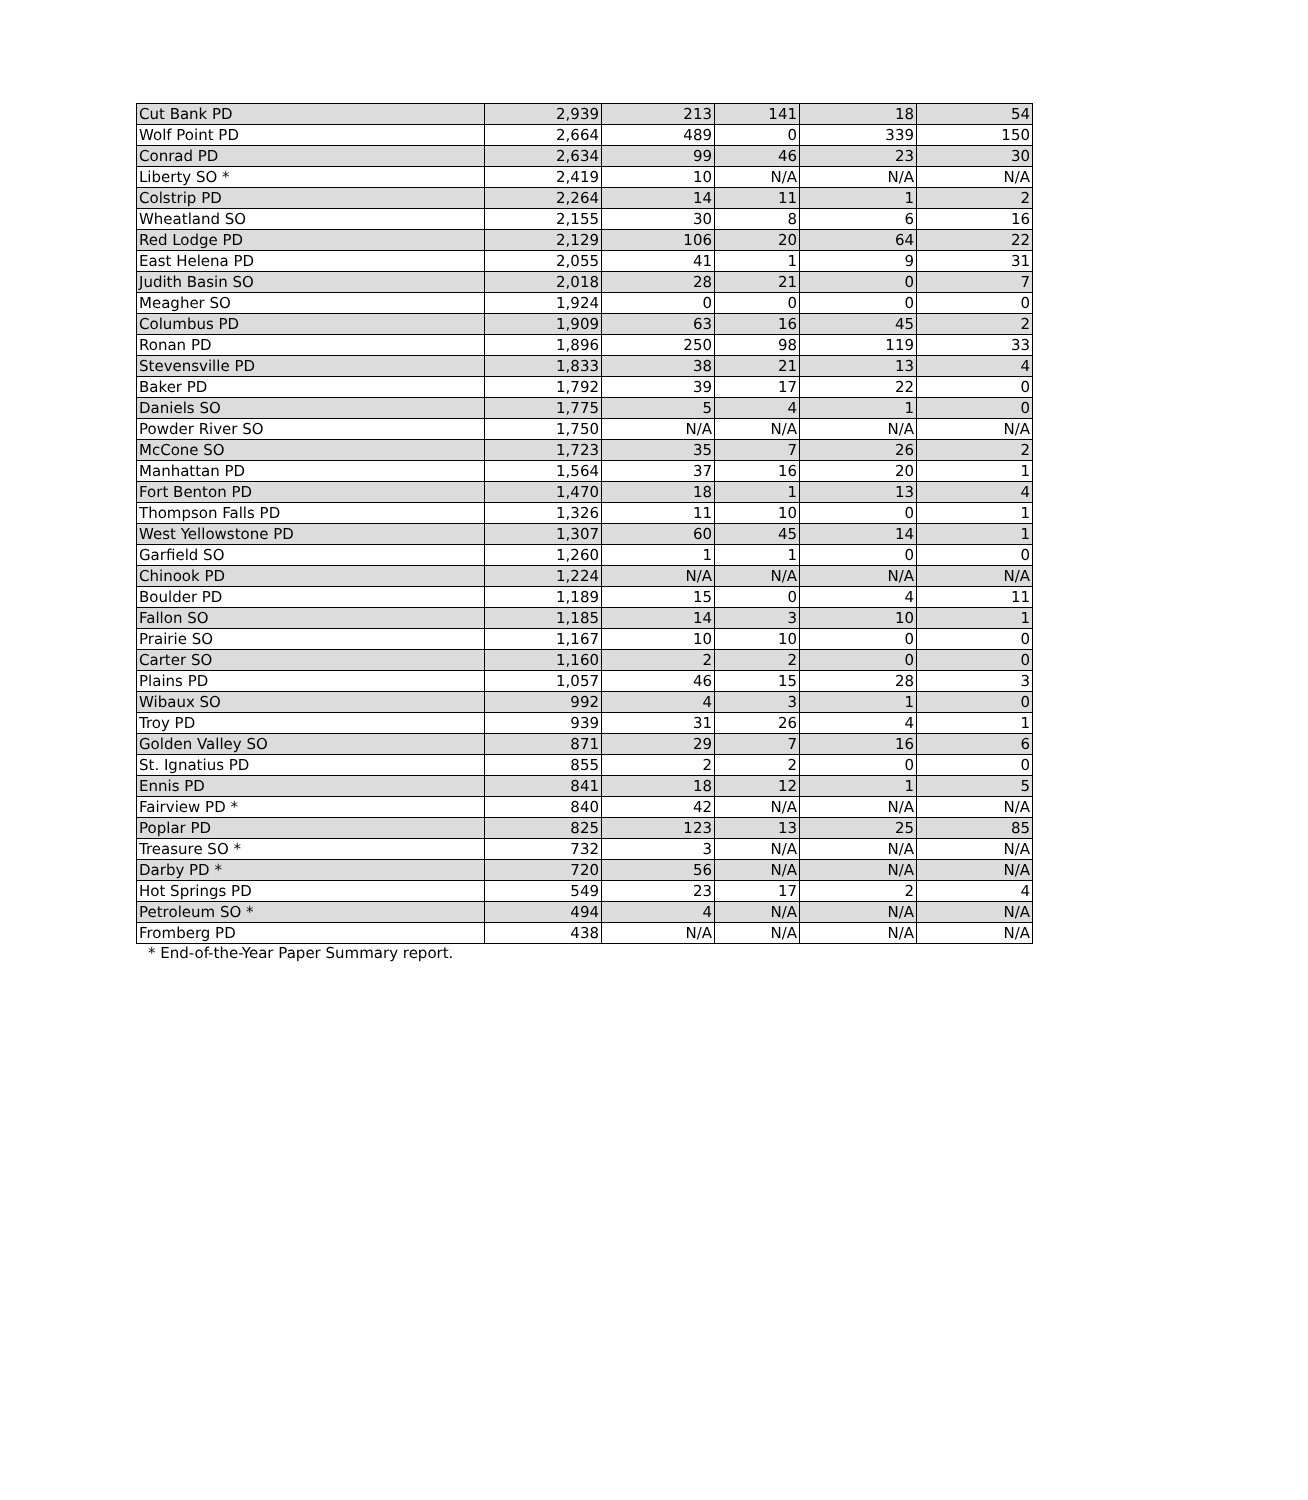| Cut Bank PD | 2,939 | 213 | 141 | 18 | 54 |
| Wolf Point PD | 2,664 | 489 | 0 | 339 | 150 |
| Conrad PD | 2,634 | 99 | 46 | 23 | 30 |
| Liberty SO * | 2,419 | 10 | N/A | N/A | N/A |
| Colstrip PD | 2,264 | 14 | 11 | 1 | 2 |
| Wheatland SO | 2,155 | 30 | 8 | 6 | 16 |
| Red Lodge PD | 2,129 | 106 | 20 | 64 | 22 |
| East Helena PD | 2,055 | 41 | 1 | 9 | 31 |
| Judith Basin SO | 2,018 | 28 | 21 | 0 | 7 |
| Meagher SO | 1,924 | 0 | 0 | 0 | 0 |
| Columbus PD | 1,909 | 63 | 16 | 45 | 2 |
| Ronan PD | 1,896 | 250 | 98 | 119 | 33 |
| Stevensville PD | 1,833 | 38 | 21 | 13 | 4 |
| Baker PD | 1,792 | 39 | 17 | 22 | 0 |
| Daniels SO | 1,775 | 5 | 4 | 1 | 0 |
| Powder River SO | 1,750 | N/A | N/A | N/A | N/A |
| McCone SO | 1,723 | 35 | 7 | 26 | 2 |
| Manhattan PD | 1,564 | 37 | 16 | 20 | 1 |
| Fort Benton PD | 1,470 | 18 | 1 | 13 | 4 |
| Thompson Falls PD | 1,326 | 11 | 10 | 0 | 1 |
| West Yellowstone PD | 1,307 | 60 | 45 | 14 | 1 |
| Garfield SO | 1,260 | 1 | 1 | 0 | 0 |
| Chinook PD | 1,224 | N/A | N/A | N/A | N/A |
| Boulder PD | 1,189 | 15 | 0 | 4 | 11 |
| Fallon SO | 1,185 | 14 | 3 | 10 | 1 |
| Prairie SO | 1,167 | 10 | 10 | 0 | 0 |
| Carter SO | 1,160 | 2 | 2 | 0 | 0 |
| Plains PD | 1,057 | 46 | 15 | 28 | 3 |
| Wibaux SO | 992 | 4 | 3 | 1 | 0 |
| Troy PD | 939 | 31 | 26 | 4 | 1 |
| Golden Valley SO | 871 | 29 | 7 | 16 | 6 |
| St. Ignatius PD | 855 | 2 | 2 | 0 | 0 |
| Ennis PD | 841 | 18 | 12 | 1 | 5 |
| Fairview PD * | 840 | 42 | N/A | N/A | N/A |
| Poplar PD | 825 | 123 | 13 | 25 | 85 |
| Treasure SO * | 732 | 3 | N/A | N/A | N/A |
| Darby PD * | 720 | 56 | N/A | N/A | N/A |
| Hot Springs PD | 549 | 23 | 17 | 2 | 4 |
| Petroleum SO * | 494 | 4 | N/A | N/A | N/A |
| Fromberg PD | 438 | N/A | N/A | N/A | N/A |
* End-of-the-Year Paper Summary report.